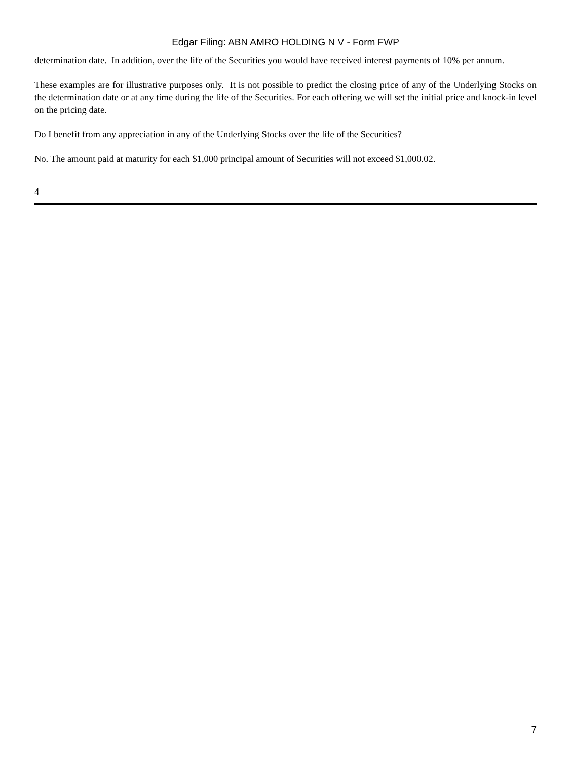Edgar Filing: ABN AMRO HOLDING N V - Form FWP
determination date. In addition, over the life of the Securities you would have received interest payments of 10% per annum.
These examples are for illustrative purposes only. It is not possible to predict the closing price of any of the Underlying Stocks on the determination date or at any time during the life of the Securities. For each offering we will set the initial price and knock-in level on the pricing date.
Do I benefit from any appreciation in any of the Underlying Stocks over the life of the Securities?
No. The amount paid at maturity for each $1,000 principal amount of Securities will not exceed $1,000.02.
4
7